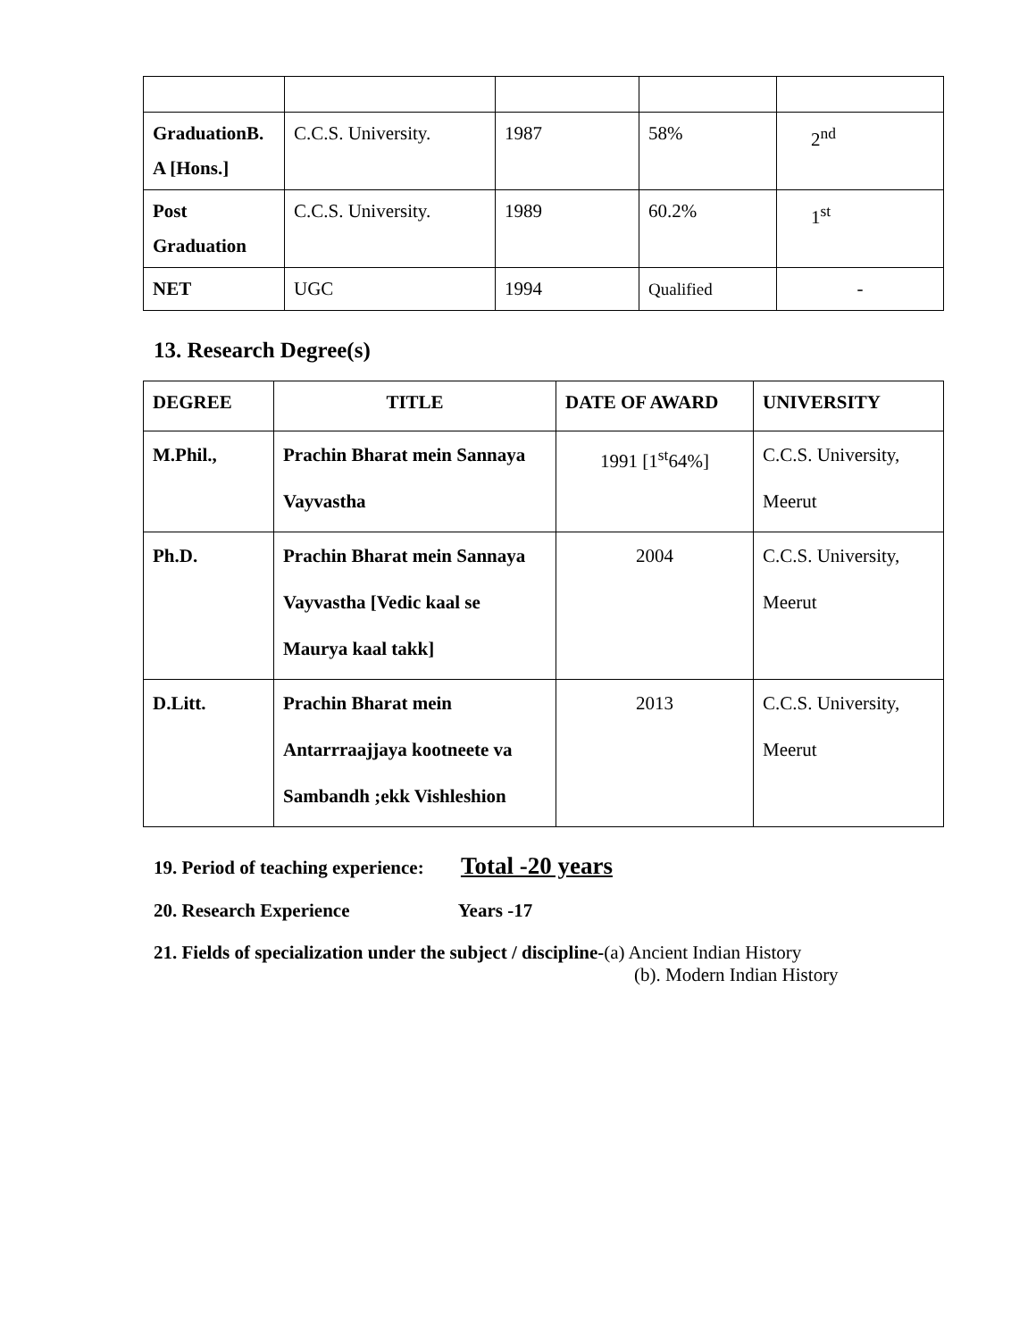| GraduationB. A [Hons.] | C.C.S. University. | 1987 | 58% | 2<sup>nd</sup> |
| Post Graduation | C.C.S. University. | 1989 | 60.2% | 1<sup>st</sup> |
| NET | UGC | 1994 | Qualified | - |
13. Research Degree(s)
| DEGREE | TITLE | DATE OF AWARD | UNIVERSITY |
| --- | --- | --- | --- |
| M.Phil., | Prachin Bharat mein Sannaya Vayvastha | 1991 [1<sup>st</sup>64%] | C.C.S. University, Meerut |
| Ph.D. | Prachin Bharat mein Sannaya Vayvastha [Vedic kaal se Maurya kaal takk] | 2004 | C.C.S. University, Meerut |
| D.Litt. | Prachin Bharat mein Antarrraajjaya kootneete va Sambandh ;ekk Vishleshion | 2013 | C.C.S. University, Meerut |
19. Period of teaching experience: Total -20 years
20. Research Experience Years -17
21. Fields of specialization under the subject / discipline-(a) Ancient Indian History
(b). Modern Indian History